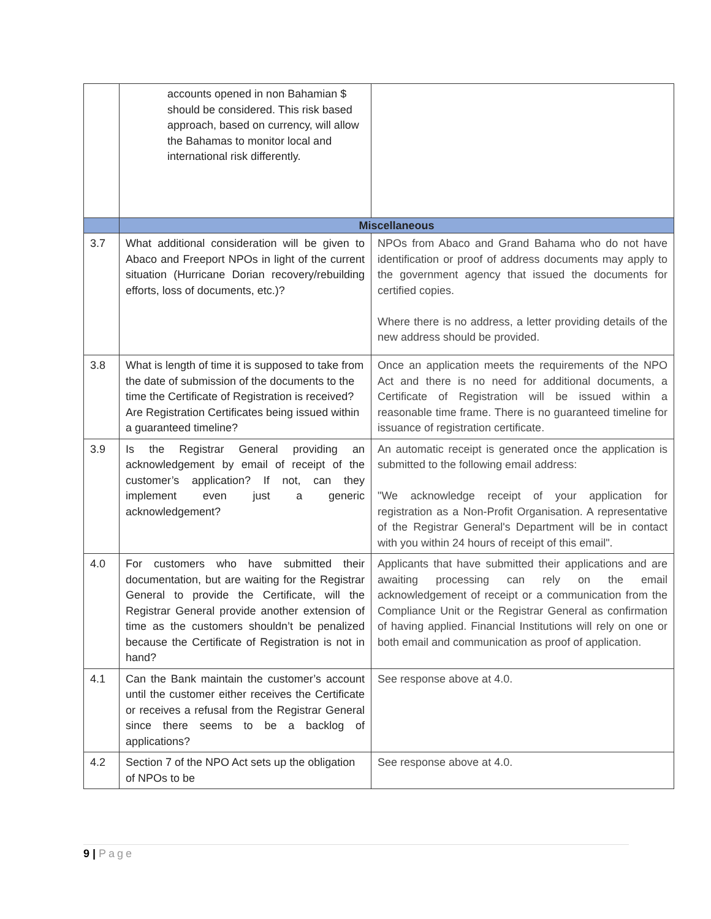| | accounts opened in non Bahamian $ should be considered. This risk based approach, based on currency, will allow the Bahamas to monitor local and international risk differently. | |
| | Miscellaneous | |
| 3.7 | What additional consideration will be given to Abaco and Freeport NPOs in light of the current situation (Hurricane Dorian recovery/rebuilding efforts, loss of documents, etc.)? | NPOs from Abaco and Grand Bahama who do not have identification or proof of address documents may apply to the government agency that issued the documents for certified copies. Where there is no address, a letter providing details of the new address should be provided. |
| 3.8 | What is length of time it is supposed to take from the date of submission of the documents to the time the Certificate of Registration is received? Are Registration Certificates being issued within a guaranteed timeline? | Once an application meets the requirements of the NPO Act and there is no need for additional documents, a Certificate of Registration will be issued within a reasonable time frame. There is no guaranteed timeline for issuance of registration certificate. |
| 3.9 | Is the Registrar General providing an acknowledgement by email of receipt of the customer’s application? If not, can they implement even just a generic acknowledgement? | An automatic receipt is generated once the application is submitted to the following email address: "We acknowledge receipt of your application for registration as a Non-Profit Organisation. A representative of the Registrar General's Department will be in contact with you within 24 hours of receipt of this email". |
| 4.0 | For customers who have submitted their documentation, but are waiting for the Registrar General to provide the Certificate, will the Registrar General provide another extension of time as the customers shouldn’t be penalized because the Certificate of Registration is not in hand? | Applicants that have submitted their applications and are awaiting processing can rely on the email acknowledgement of receipt or a communication from the Compliance Unit or the Registrar General as confirmation of having applied. Financial Institutions will rely on one or both email and communication as proof of application. |
| 4.1 | Can the Bank maintain the customer’s account until the customer either receives the Certificate or receives a refusal from the Registrar General since there seems to be a backlog of applications? | See response above at 4.0. |
| 4.2 | Section 7 of the NPO Act sets up the obligation of NPOs to be | See response above at 4.0. |
9 | Page